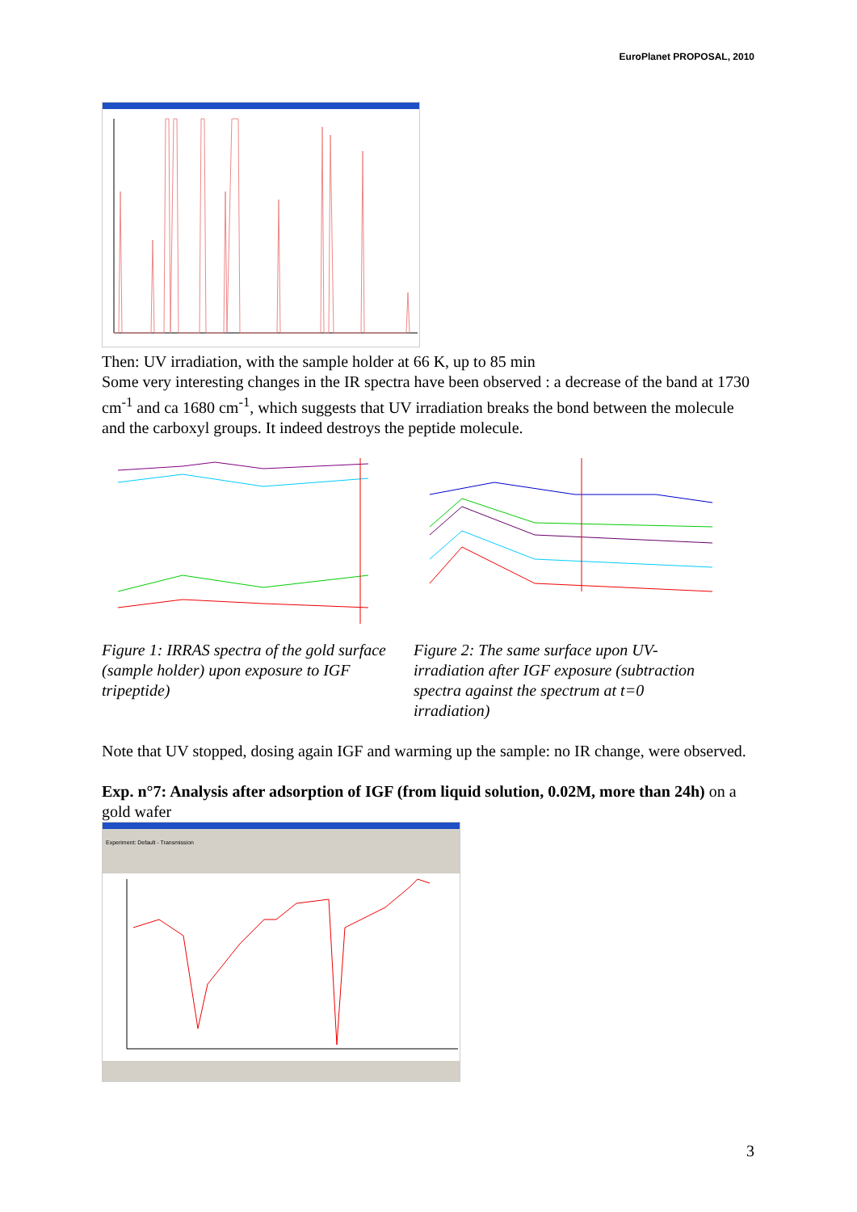EuroPlanet PROPOSAL, 2010
Then: UV irradiation, with the sample holder at 66 K, up to 85 min
Some very interesting changes in the IR spectra have been observed : a decrease of the band at 1730 cm<sup>-1</sup> and ca 1680 cm<sup>-1</sup>, which suggests that UV irradiation breaks the bond between the molecule and the carboxyl groups. It indeed destroys the peptide molecule.
Figure 1: IRRAS spectra of the gold surface (sample holder) upon exposure to IGF tripeptide)
Figure 2: The same surface upon UV-irradiation after IGF exposure (subtraction spectra against the spectrum at t=0 irradiation)
Note that UV stopped, dosing again IGF and warming up the sample: no IR change, were observed.
Exp. n°7: Analysis after adsorption of IGF (from liquid solution, 0.02M, more than 24h) on a gold wafer
Experiment: Default - Transmission
3